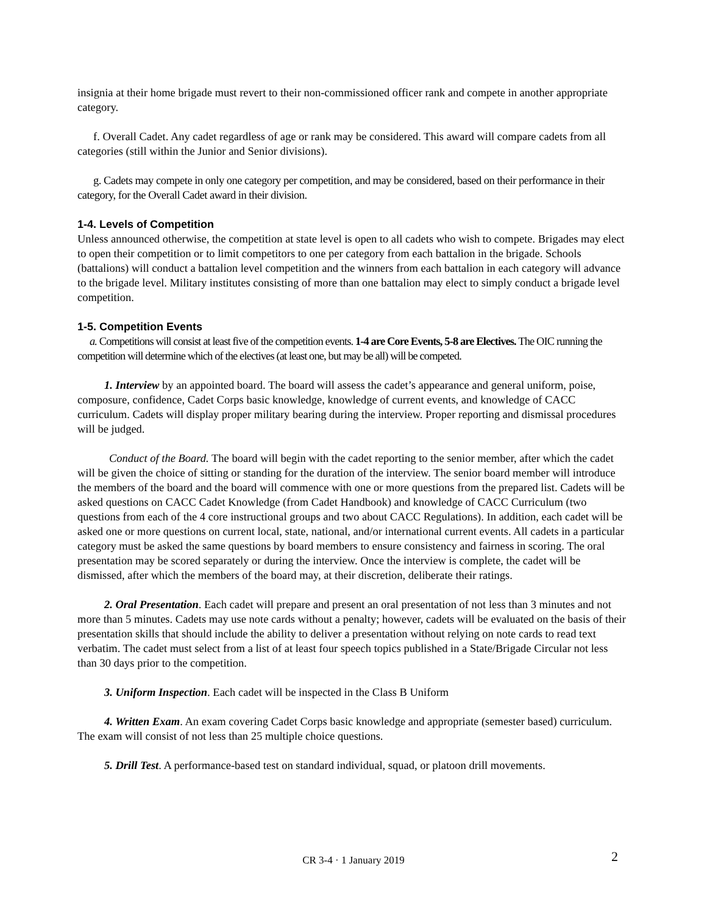insignia at their home brigade must revert to their non-commissioned officer rank and compete in another appropriate category.
f. Overall Cadet. Any cadet regardless of age or rank may be considered. This award will compare cadets from all categories (still within the Junior and Senior divisions).
g. Cadets may compete in only one category per competition, and may be considered, based on their performance in their category, for the Overall Cadet award in their division.
1-4. Levels of Competition
Unless announced otherwise, the competition at state level is open to all cadets who wish to compete. Brigades may elect to open their competition or to limit competitors to one per category from each battalion in the brigade. Schools (battalions) will conduct a battalion level competition and the winners from each battalion in each category will advance to the brigade level. Military institutes consisting of more than one battalion may elect to simply conduct a brigade level competition.
1-5. Competition Events
a. Competitions will consist at least five of the competition events. 1-4 are Core Events, 5-8 are Electives. The OIC running the competition will determine which of the electives (at least one, but may be all) will be competed.
1. Interview by an appointed board. The board will assess the cadet’s appearance and general uniform, poise, composure, confidence, Cadet Corps basic knowledge, knowledge of current events, and knowledge of CACC curriculum. Cadets will display proper military bearing during the interview. Proper reporting and dismissal procedures will be judged.
Conduct of the Board. The board will begin with the cadet reporting to the senior member, after which the cadet will be given the choice of sitting or standing for the duration of the interview. The senior board member will introduce the members of the board and the board will commence with one or more questions from the prepared list. Cadets will be asked questions on CACC Cadet Knowledge (from Cadet Handbook) and knowledge of CACC Curriculum (two questions from each of the 4 core instructional groups and two about CACC Regulations). In addition, each cadet will be asked one or more questions on current local, state, national, and/or international current events. All cadets in a particular category must be asked the same questions by board members to ensure consistency and fairness in scoring. The oral presentation may be scored separately or during the interview. Once the interview is complete, the cadet will be dismissed, after which the members of the board may, at their discretion, deliberate their ratings.
2. Oral Presentation. Each cadet will prepare and present an oral presentation of not less than 3 minutes and not more than 5 minutes. Cadets may use note cards without a penalty; however, cadets will be evaluated on the basis of their presentation skills that should include the ability to deliver a presentation without relying on note cards to read text verbatim. The cadet must select from a list of at least four speech topics published in a State/Brigade Circular not less than 30 days prior to the competition.
3. Uniform Inspection. Each cadet will be inspected in the Class B Uniform
4. Written Exam. An exam covering Cadet Corps basic knowledge and appropriate (semester based) curriculum. The exam will consist of not less than 25 multiple choice questions.
5. Drill Test. A performance-based test on standard individual, squad, or platoon drill movements.
CR 3-4 · 1 January 2019
2